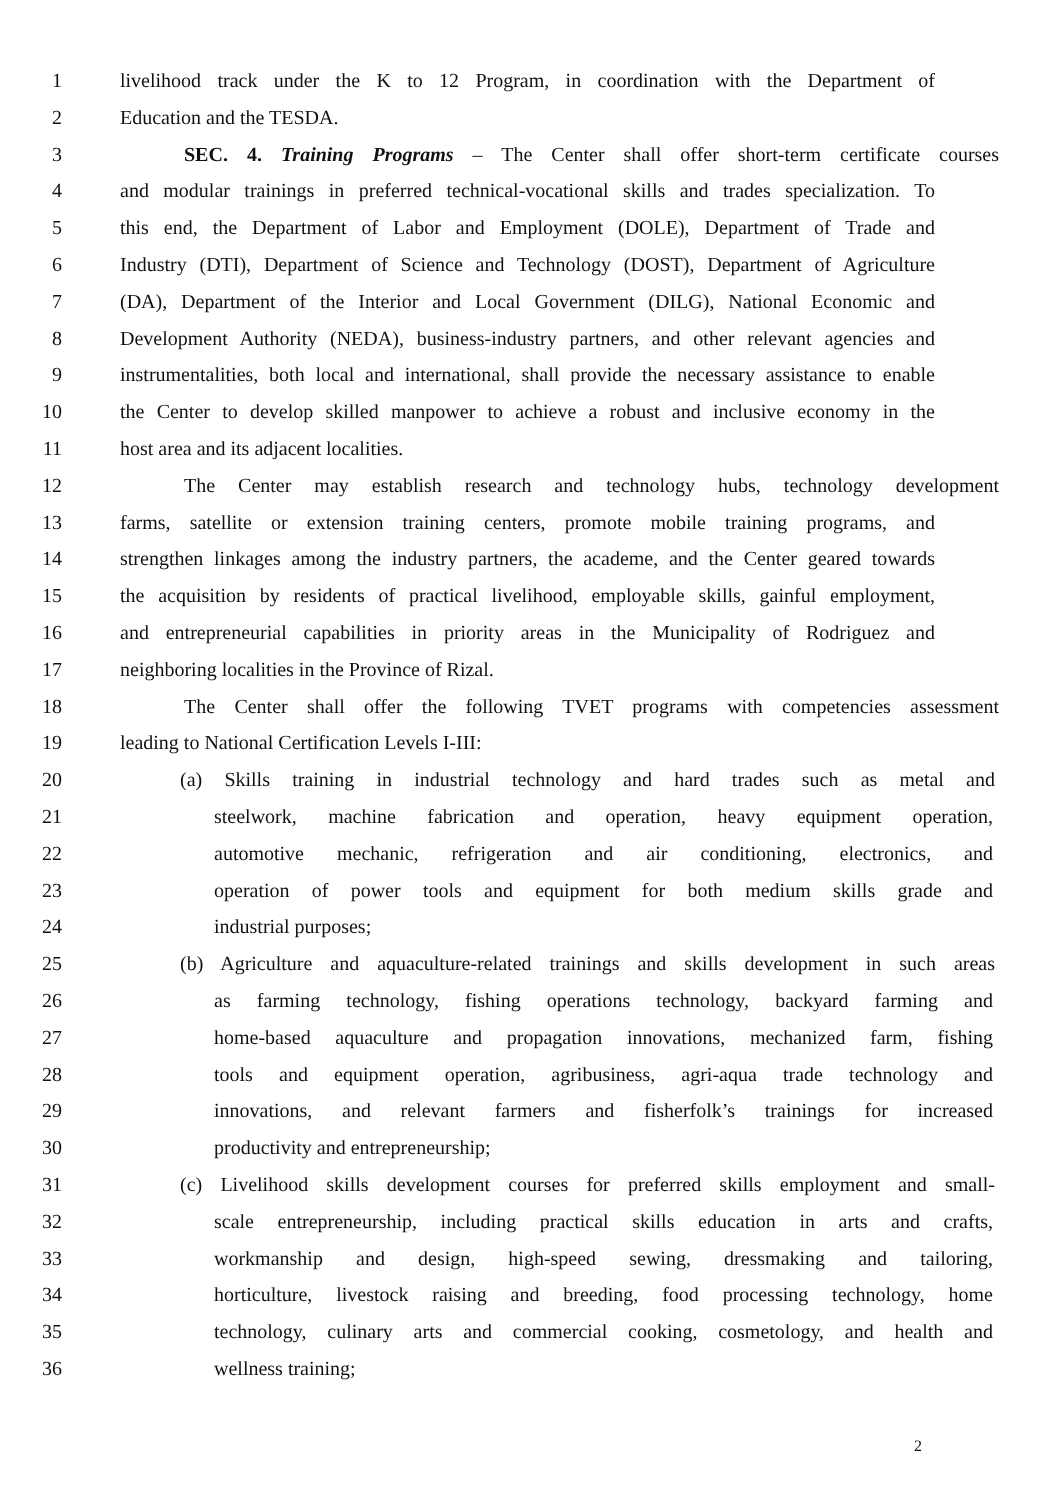1 livelihood track under the K to 12 Program, in coordination with the Department of
2 Education and the TESDA.
3 SEC. 4. Training Programs – The Center shall offer short-term certificate courses
4 and modular trainings in preferred technical-vocational skills and trades specialization. To
5 this end, the Department of Labor and Employment (DOLE), Department of Trade and
6 Industry (DTI), Department of Science and Technology (DOST), Department of Agriculture
7 (DA), Department of the Interior and Local Government (DILG), National Economic and
8 Development Authority (NEDA), business-industry partners, and other relevant agencies and
9 instrumentalities, both local and international, shall provide the necessary assistance to enable
10 the Center to develop skilled manpower to achieve a robust and inclusive economy in the
11 host area and its adjacent localities.
12 The Center may establish research and technology hubs, technology development
13 farms, satellite or extension training centers, promote mobile training programs, and
14 strengthen linkages among the industry partners, the academe, and the Center geared towards
15 the acquisition by residents of practical livelihood, employable skills, gainful employment,
16 and entrepreneurial capabilities in priority areas in the Municipality of Rodriguez and
17 neighboring localities in the Province of Rizal.
18 The Center shall offer the following TVET programs with competencies assessment
19 leading to National Certification Levels I-III:
20 (a) Skills training in industrial technology and hard trades such as metal and
21 steelwork, machine fabrication and operation, heavy equipment operation,
22 automotive mechanic, refrigeration and air conditioning, electronics, and
23 operation of power tools and equipment for both medium skills grade and
24 industrial purposes;
25 (b) Agriculture and aquaculture-related trainings and skills development in such areas
26 as farming technology, fishing operations technology, backyard farming and
27 home-based aquaculture and propagation innovations, mechanized farm, fishing
28 tools and equipment operation, agribusiness, agri-aqua trade technology and
29 innovations, and relevant farmers and fisherfolk’s trainings for increased
30 productivity and entrepreneurship;
31 (c) Livelihood skills development courses for preferred skills employment and small-
32 scale entrepreneurship, including practical skills education in arts and crafts,
33 workmanship and design, high-speed sewing, dressmaking and tailoring,
34 horticulture, livestock raising and breeding, food processing technology, home
35 technology, culinary arts and commercial cooking, cosmetology, and health and
36 wellness training;
2